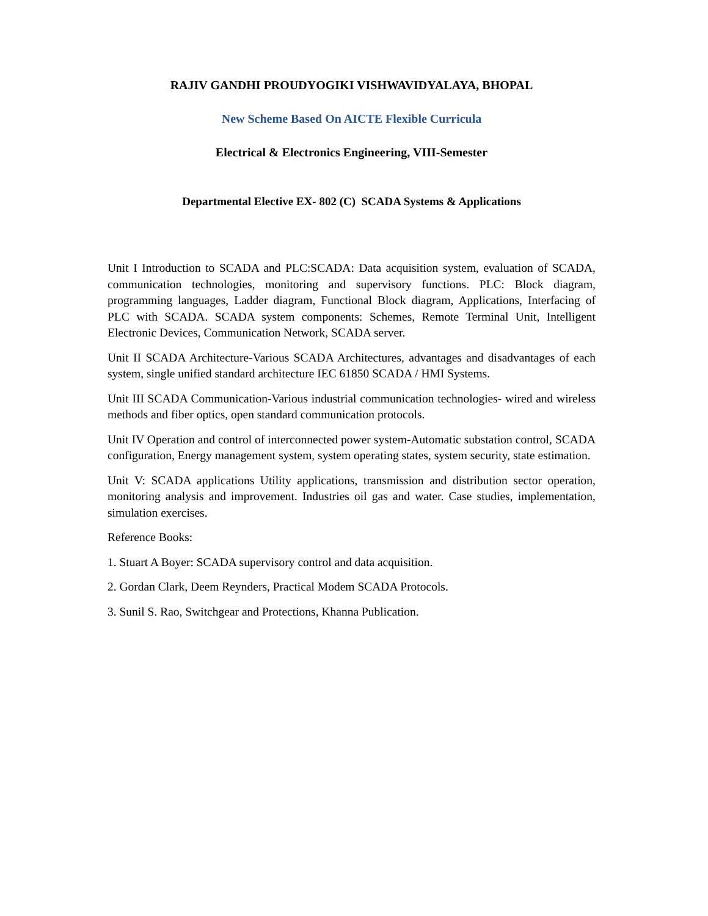RAJIV GANDHI PROUDYOGIKI VISHWAVIDYALAYA, BHOPAL
New Scheme Based On AICTE Flexible Curricula
Electrical & Electronics Engineering, VIII-Semester
Departmental Elective EX- 802 (C) SCADA Systems & Applications
Unit I Introduction to SCADA and PLC:SCADA: Data acquisition system, evaluation of SCADA, communication technologies, monitoring and supervisory functions. PLC: Block diagram, programming languages, Ladder diagram, Functional Block diagram, Applications, Interfacing of PLC with SCADA. SCADA system components: Schemes, Remote Terminal Unit, Intelligent Electronic Devices, Communication Network, SCADA server.
Unit II SCADA Architecture-Various SCADA Architectures, advantages and disadvantages of each system, single unified standard architecture IEC 61850 SCADA / HMI Systems.
Unit III SCADA Communication-Various industrial communication technologies- wired and wireless methods and fiber optics, open standard communication protocols.
Unit IV Operation and control of interconnected power system-Automatic substation control, SCADA configuration, Energy management system, system operating states, system security, state estimation.
Unit V: SCADA applications Utility applications, transmission and distribution sector operation, monitoring analysis and improvement. Industries oil gas and water. Case studies, implementation, simulation exercises.
Reference Books:
1. Stuart A Boyer: SCADA supervisory control and data acquisition.
2. Gordan Clark, Deem Reynders, Practical Modem SCADA Protocols.
3. Sunil S. Rao, Switchgear and Protections, Khanna Publication.